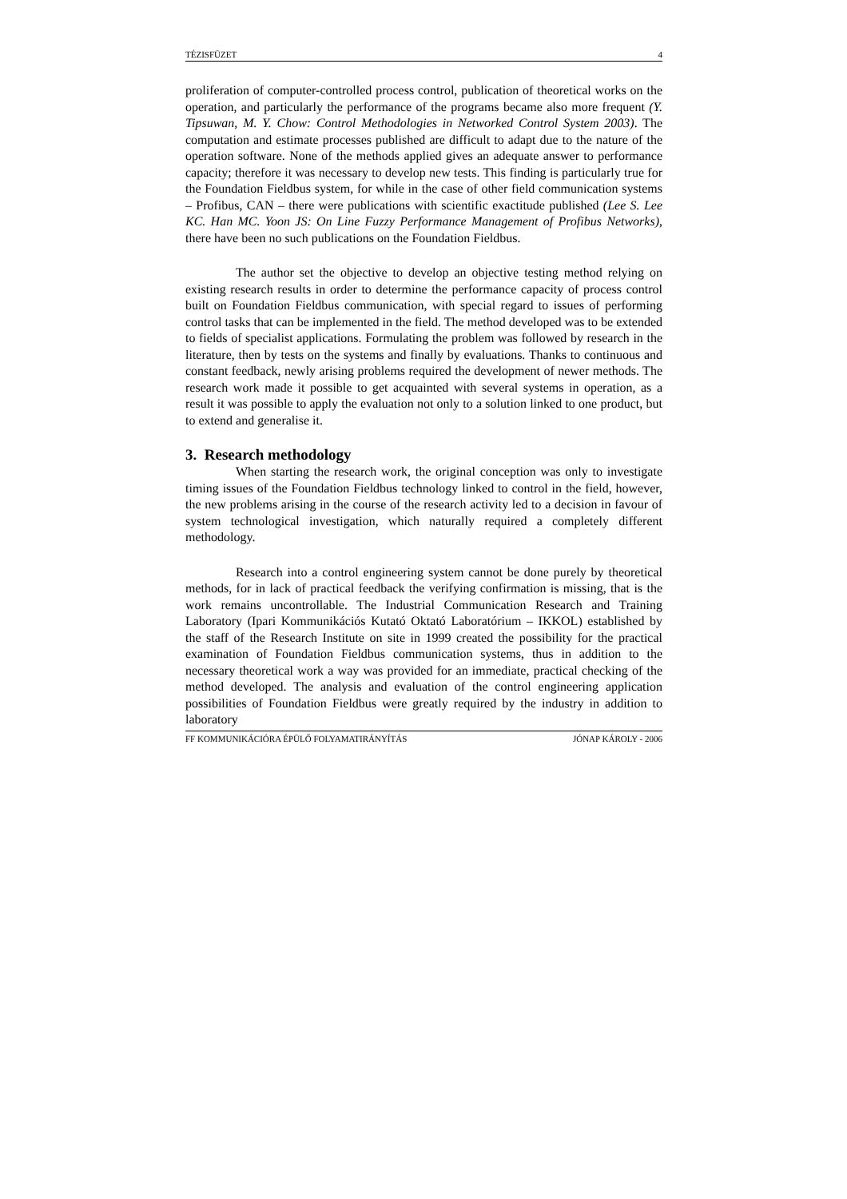TÉZISFÜZET 4
proliferation of computer-controlled process control, publication of theoretical works on the operation, and particularly the performance of the programs became also more frequent (Y. Tipsuwan, M. Y. Chow: Control Methodologies in Networked Control System 2003). The computation and estimate processes published are difficult to adapt due to the nature of the operation software. None of the methods applied gives an adequate answer to performance capacity; therefore it was necessary to develop new tests. This finding is particularly true for the Foundation Fieldbus system, for while in the case of other field communication systems – Profibus, CAN – there were publications with scientific exactitude published (Lee S. Lee KC. Han MC. Yoon JS: On Line Fuzzy Performance Management of Profibus Networks), there have been no such publications on the Foundation Fieldbus.
The author set the objective to develop an objective testing method relying on existing research results in order to determine the performance capacity of process control built on Foundation Fieldbus communication, with special regard to issues of performing control tasks that can be implemented in the field. The method developed was to be extended to fields of specialist applications. Formulating the problem was followed by research in the literature, then by tests on the systems and finally by evaluations. Thanks to continuous and constant feedback, newly arising problems required the development of newer methods. The research work made it possible to get acquainted with several systems in operation, as a result it was possible to apply the evaluation not only to a solution linked to one product, but to extend and generalise it.
3. Research methodology
When starting the research work, the original conception was only to investigate timing issues of the Foundation Fieldbus technology linked to control in the field, however, the new problems arising in the course of the research activity led to a decision in favour of system technological investigation, which naturally required a completely different methodology.
Research into a control engineering system cannot be done purely by theoretical methods, for in lack of practical feedback the verifying confirmation is missing, that is the work remains uncontrollable. The Industrial Communication Research and Training Laboratory (Ipari Kommunikációs Kutató Oktató Laboratórium – IKKOL) established by the staff of the Research Institute on site in 1999 created the possibility for the practical examination of Foundation Fieldbus communication systems, thus in addition to the necessary theoretical work a way was provided for an immediate, practical checking of the method developed. The analysis and evaluation of the control engineering application possibilities of Foundation Fieldbus were greatly required by the industry in addition to laboratory
FF KOMMUNIKÁCIÓRA ÉPÜLŐ FOLYAMATIRÁNYÍTÁS JÓNAP KÁROLY - 2006